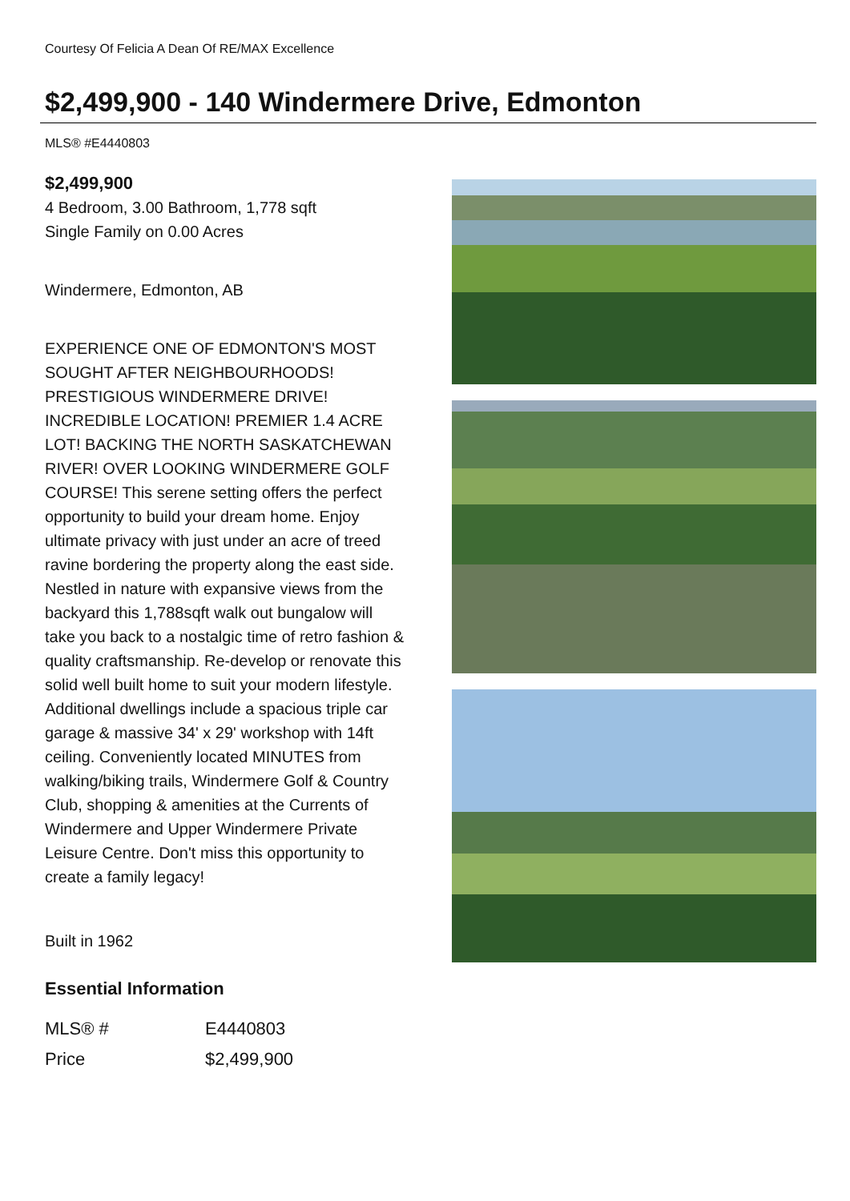Courtesy Of Felicia A Dean Of RE/MAX Excellence
$2,499,900 - 140 Windermere Drive, Edmonton
MLS® #E4440803
$2,499,900
4 Bedroom, 3.00 Bathroom, 1,778 sqft
Single Family on 0.00 Acres
Windermere, Edmonton, AB
EXPERIENCE ONE OF EDMONTON'S MOST SOUGHT AFTER NEIGHBOURHOODS! PRESTIGIOUS WINDERMERE DRIVE! INCREDIBLE LOCATION! PREMIER 1.4 ACRE LOT! BACKING THE NORTH SASKATCHEWAN RIVER! OVER LOOKING WINDERMERE GOLF COURSE! This serene setting offers the perfect opportunity to build your dream home. Enjoy ultimate privacy with just under an acre of treed ravine bordering the property along the east side. Nestled in nature with expansive views from the backyard this 1,788sqft walk out bungalow will take you back to a nostalgic time of retro fashion & quality craftsmanship. Re-develop or renovate this solid well built home to suit your modern lifestyle. Additional dwellings include a spacious triple car garage & massive 34' x 29' workshop with 14ft ceiling. Conveniently located MINUTES from walking/biking trails, Windermere Golf & Country Club, shopping & amenities at the Currents of Windermere and Upper Windermere Private Leisure Centre. Don't miss this opportunity to create a family legacy!
Built in 1962
Essential Information
| MLS® # | E4440803 |
| Price | $2,499,900 |